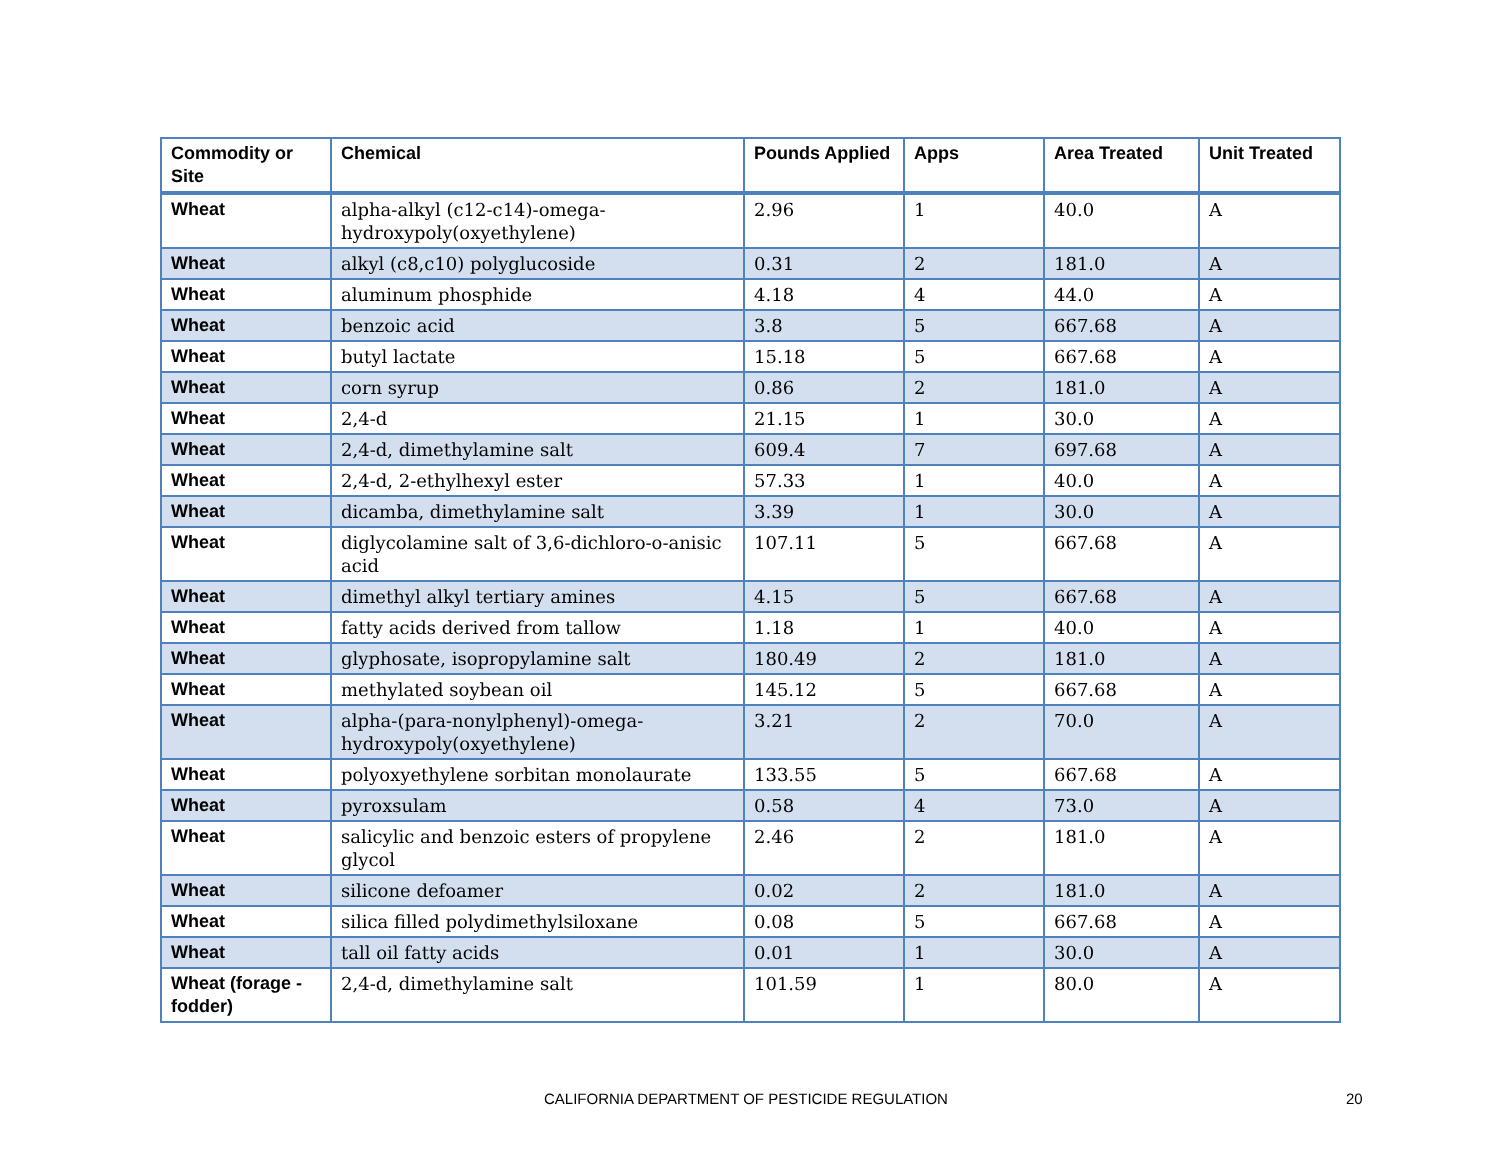| Commodity or Site | Chemical | Pounds Applied | Apps | Area Treated | Unit Treated |
| --- | --- | --- | --- | --- | --- |
| Wheat | alpha-alkyl (c12-c14)-omega-hydroxypoly(oxyethylene) | 2.96 | 1 | 40.0 | A |
| Wheat | alkyl (c8,c10) polyglucoside | 0.31 | 2 | 181.0 | A |
| Wheat | aluminum phosphide | 4.18 | 4 | 44.0 | A |
| Wheat | benzoic acid | 3.8 | 5 | 667.68 | A |
| Wheat | butyl lactate | 15.18 | 5 | 667.68 | A |
| Wheat | corn syrup | 0.86 | 2 | 181.0 | A |
| Wheat | 2,4-d | 21.15 | 1 | 30.0 | A |
| Wheat | 2,4-d, dimethylamine salt | 609.4 | 7 | 697.68 | A |
| Wheat | 2,4-d, 2-ethylhexyl ester | 57.33 | 1 | 40.0 | A |
| Wheat | dicamba, dimethylamine salt | 3.39 | 1 | 30.0 | A |
| Wheat | diglycolamine salt of 3,6-dichloro-o-anisic acid | 107.11 | 5 | 667.68 | A |
| Wheat | dimethyl alkyl tertiary amines | 4.15 | 5 | 667.68 | A |
| Wheat | fatty acids derived from tallow | 1.18 | 1 | 40.0 | A |
| Wheat | glyphosate, isopropylamine salt | 180.49 | 2 | 181.0 | A |
| Wheat | methylated soybean oil | 145.12 | 5 | 667.68 | A |
| Wheat | alpha-(para-nonylphenyl)-omega-hydroxypoly(oxyethylene) | 3.21 | 2 | 70.0 | A |
| Wheat | polyoxyethylene sorbitan monolaurate | 133.55 | 5 | 667.68 | A |
| Wheat | pyroxsulam | 0.58 | 4 | 73.0 | A |
| Wheat | salicylic and benzoic esters of propylene glycol | 2.46 | 2 | 181.0 | A |
| Wheat | silicone defoamer | 0.02 | 2 | 181.0 | A |
| Wheat | silica filled polydimethylsiloxane | 0.08 | 5 | 667.68 | A |
| Wheat | tall oil fatty acids | 0.01 | 1 | 30.0 | A |
| Wheat (forage - fodder) | 2,4-d, dimethylamine salt | 101.59 | 1 | 80.0 | A |
CALIFORNIA DEPARTMENT OF PESTICIDE REGULATION 20